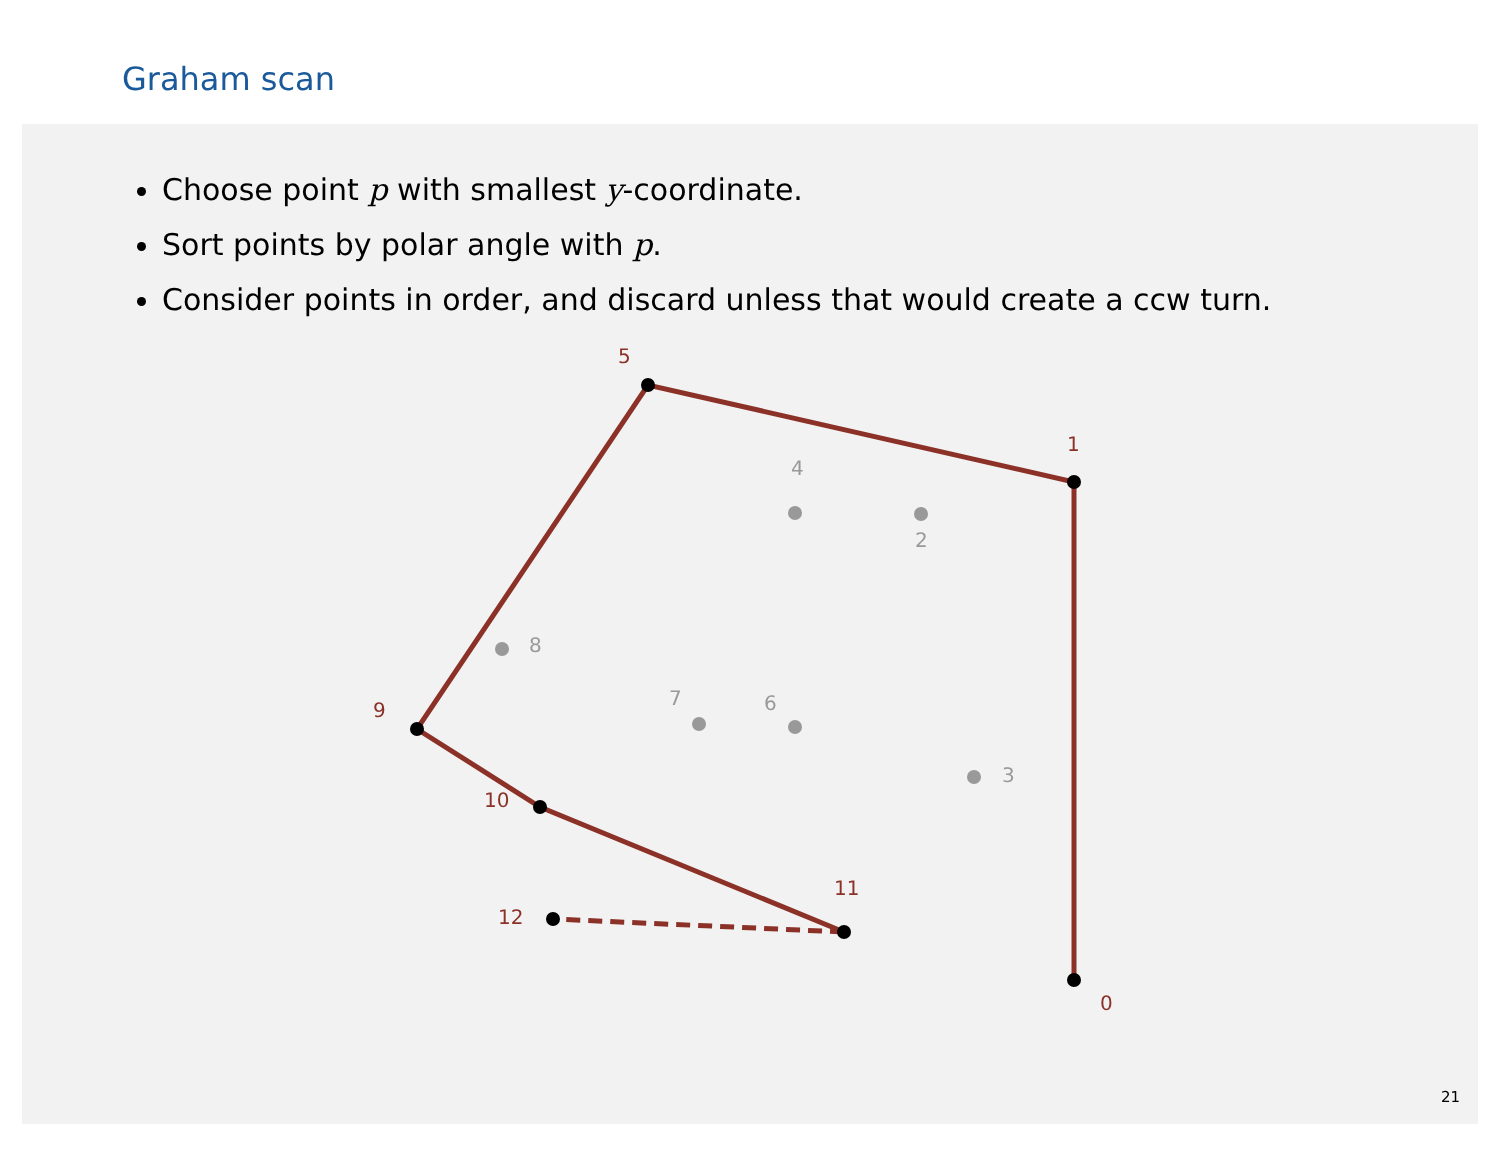Graham scan
Choose point p with smallest y-coordinate.
Sort points by polar angle with p.
Consider points in order, and discard unless that would create a ccw turn.
0
1
5
9
10
11
12
2
3
4
6
7
8
21